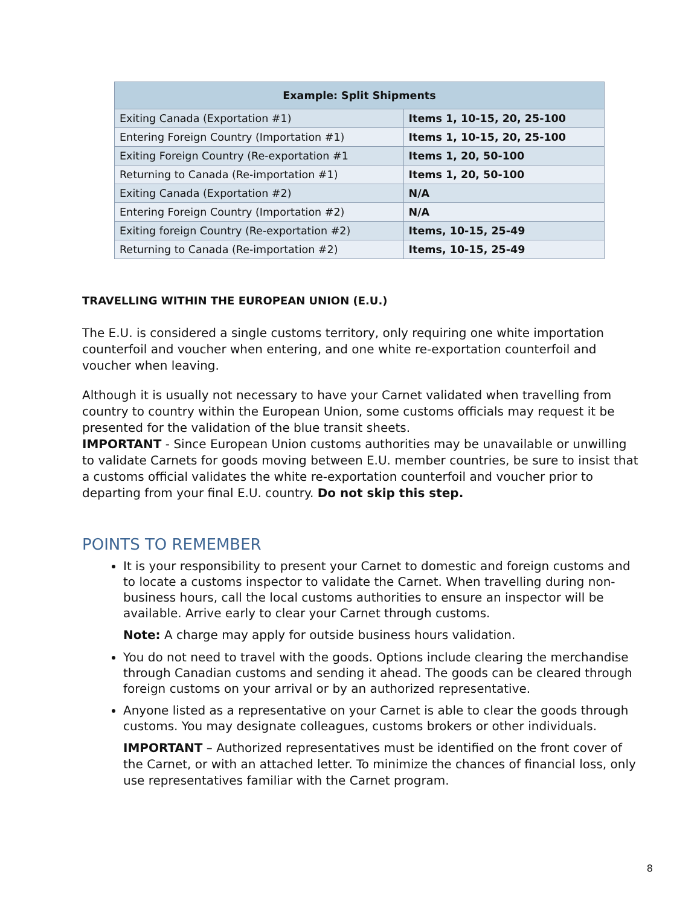| Example: Split Shipments | |
| --- | --- |
| Exiting Canada (Exportation #1) | Items 1, 10-15, 20, 25-100 |
| Entering Foreign Country (Importation #1) | Items 1, 10-15, 20, 25-100 |
| Exiting Foreign Country (Re-exportation #1 | Items 1, 20, 50-100 |
| Returning to Canada (Re-importation #1) | Items 1, 20, 50-100 |
| Exiting Canada (Exportation #2) | N/A |
| Entering Foreign Country (Importation #2) | N/A |
| Exiting foreign Country (Re-exportation #2) | Items, 10-15, 25-49 |
| Returning to Canada (Re-importation #2) | Items, 10-15, 25-49 |
TRAVELLING WITHIN THE EUROPEAN UNION (E.U.)
The E.U. is considered a single customs territory, only requiring one white importation counterfoil and voucher when entering, and one white re-exportation counterfoil and voucher when leaving.
Although it is usually not necessary to have your Carnet validated when travelling from country to country within the European Union, some customs officials may request it be presented for the validation of the blue transit sheets.
IMPORTANT - Since European Union customs authorities may be unavailable or unwilling to validate Carnets for goods moving between E.U. member countries, be sure to insist that a customs official validates the white re-exportation counterfoil and voucher prior to departing from your final E.U. country. Do not skip this step.
POINTS TO REMEMBER
It is your responsibility to present your Carnet to domestic and foreign customs and to locate a customs inspector to validate the Carnet. When travelling during non-business hours, call the local customs authorities to ensure an inspector will be available. Arrive early to clear your Carnet through customs.
Note: A charge may apply for outside business hours validation.
You do not need to travel with the goods. Options include clearing the merchandise through Canadian customs and sending it ahead. The goods can be cleared through foreign customs on your arrival or by an authorized representative.
Anyone listed as a representative on your Carnet is able to clear the goods through customs. You may designate colleagues, customs brokers or other individuals.
IMPORTANT – Authorized representatives must be identified on the front cover of the Carnet, or with an attached letter. To minimize the chances of financial loss, only use representatives familiar with the Carnet program.
8